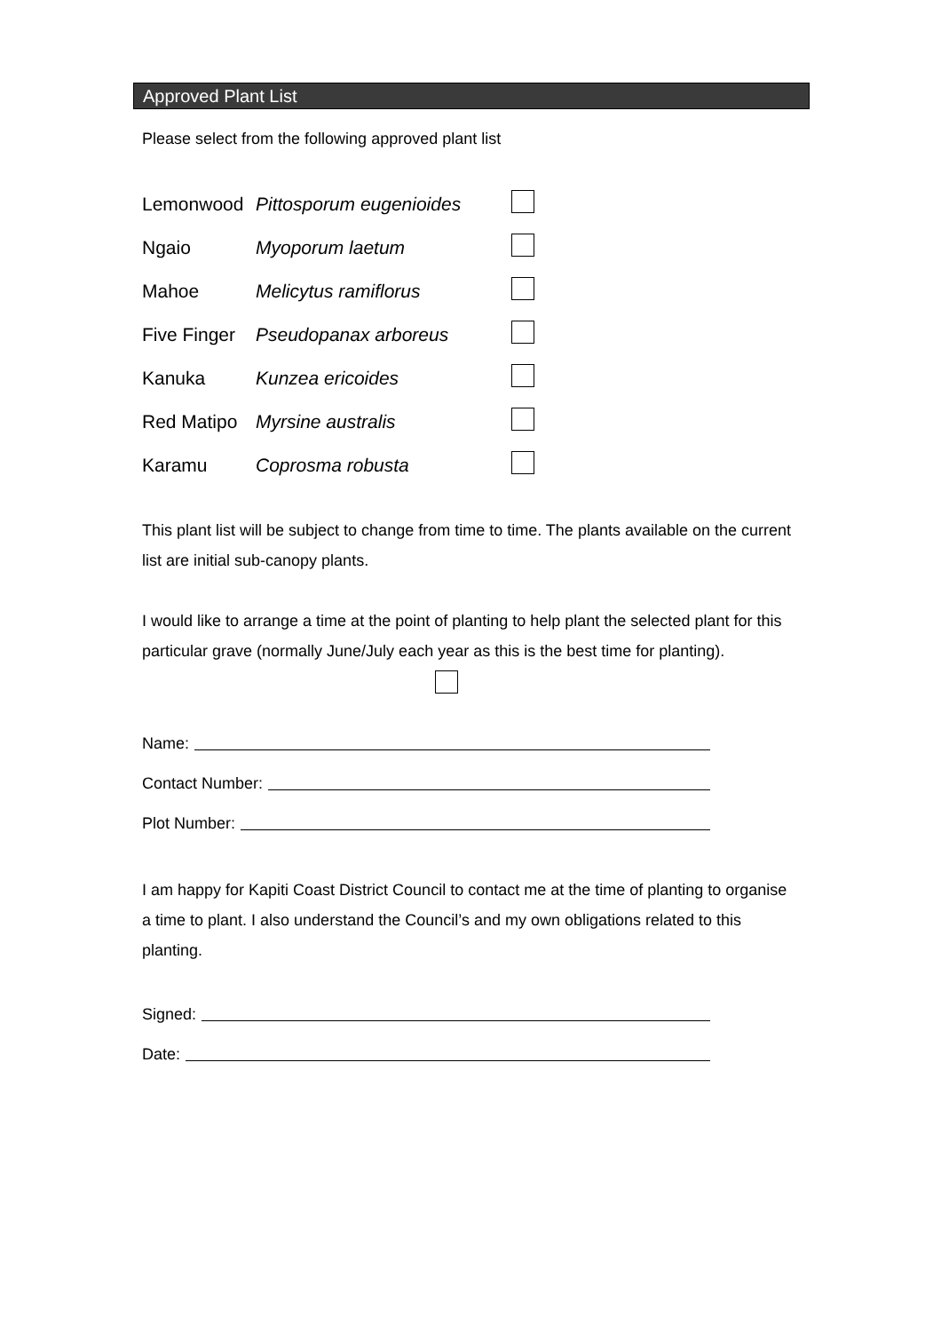Approved Plant List
Please select from the following approved plant list
| Lemonwood | Pittosporum eugenioides | |
| Ngaio | Myoporum laetum | |
| Mahoe | Melicytus ramiflorus | |
| Five Finger | Pseudopanax arboreus | |
| Kanuka | Kunzea ericoides | |
| Red Matipo | Myrsine australis | |
| Karamu | Coprosma robusta | |
This plant list will be subject to change from time to time. The plants available on the current list are initial sub-canopy plants.
I would like to arrange a time at the point of planting to help plant the selected plant for this particular grave (normally June/July each year as this is the best time for planting).
Name:
Contact Number:
Plot Number:
I am happy for Kapiti Coast District Council to contact me at the time of planting to organise a time to plant. I also understand the Council’s and my own obligations related to this planting.
Signed:
Date: